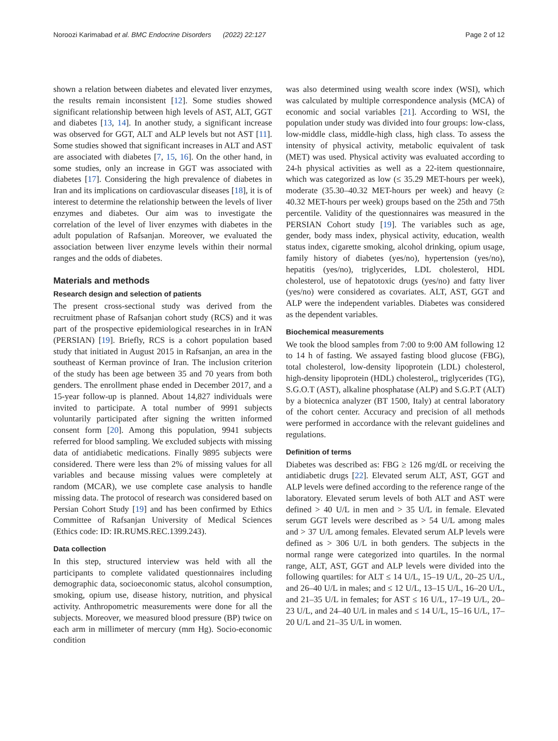Noroozi Karimabad et al. BMC Endocrine Disorders (2022) 22:127 Page 2 of 12
shown a relation between diabetes and elevated liver enzymes, the results remain inconsistent [12]. Some studies showed significant relationship between high levels of AST, ALT, GGT and diabetes [13, 14]. In another study, a significant increase was observed for GGT, ALT and ALP levels but not AST [11]. Some studies showed that significant increases in ALT and AST are associated with diabetes [7, 15, 16]. On the other hand, in some studies, only an increase in GGT was associated with diabetes [17]. Considering the high prevalence of diabetes in Iran and its implications on cardiovascular diseases [18], it is of interest to determine the relationship between the levels of liver enzymes and diabetes. Our aim was to investigate the correlation of the level of liver enzymes with diabetes in the adult population of Rafsanjan. Moreover, we evaluated the association between liver enzyme levels within their normal ranges and the odds of diabetes.
Materials and methods
Research design and selection of patients
The present cross-sectional study was derived from the recruitment phase of Rafsanjan cohort study (RCS) and it was part of the prospective epidemiological researches in in IrAN (PERSIAN) [19]. Briefly, RCS is a cohort population based study that initiated in August 2015 in Rafsanjan, an area in the southeast of Kerman province of Iran. The inclusion criterion of the study has been age between 35 and 70 years from both genders. The enrollment phase ended in December 2017, and a 15-year follow-up is planned. About 14,827 individuals were invited to participate. A total number of 9991 subjects voluntarily participated after signing the written informed consent form [20]. Among this population, 9941 subjects referred for blood sampling. We excluded subjects with missing data of antidiabetic medications. Finally 9895 subjects were considered. There were less than 2% of missing values for all variables and because missing values were completely at random (MCAR), we use complete case analysis to handle missing data. The protocol of research was considered based on Persian Cohort Study [19] and has been confirmed by Ethics Committee of Rafsanjan University of Medical Sciences (Ethics code: ID: IR.RUMS.REC.1399.243).
Data collection
In this step, structured interview was held with all the participants to complete validated questionnaires including demographic data, socioeconomic status, alcohol consumption, smoking, opium use, disease history, nutrition, and physical activity. Anthropometric measurements were done for all the subjects. Moreover, we measured blood pressure (BP) twice on each arm in millimeter of mercury (mm Hg). Socio-economic condition
was also determined using wealth score index (WSI), which was calculated by multiple correspondence analysis (MCA) of economic and social variables [21]. According to WSI, the population under study was divided into four groups: low-class, low-middle class, middle-high class, high class. To assess the intensity of physical activity, metabolic equivalent of task (MET) was used. Physical activity was evaluated according to 24-h physical activities as well as a 22-item questionnaire, which was categorized as low (≤ 35.29 MET-hours per week), moderate (35.30–40.32 MET-hours per week) and heavy (≥ 40.32 MET-hours per week) groups based on the 25th and 75th percentile. Validity of the questionnaires was measured in the PERSIAN Cohort study [19]. The variables such as age, gender, body mass index, physical activity, education, wealth status index, cigarette smoking, alcohol drinking, opium usage, family history of diabetes (yes/no), hypertension (yes/no), hepatitis (yes/no), triglycerides, LDL cholesterol, HDL cholesterol, use of hepatotoxic drugs (yes/no) and fatty liver (yes/no) were considered as covariates. ALT, AST, GGT and ALP were the independent variables. Diabetes was considered as the dependent variables.
Biochemical measurements
We took the blood samples from 7:00 to 9:00 AM following 12 to 14 h of fasting. We assayed fasting blood glucose (FBG), total cholesterol, low-density lipoprotein (LDL) cholesterol, high-density lipoprotein (HDL) cholesterol,, triglycerides (TG), S.G.O.T (AST), alkaline phosphatase (ALP) and S.G.P.T (ALT) by a biotecnica analyzer (BT 1500, Italy) at central laboratory of the cohort center. Accuracy and precision of all methods were performed in accordance with the relevant guidelines and regulations.
Definition of terms
Diabetes was described as: FBG ≥ 126 mg/dL or receiving the antidiabetic drugs [22]. Elevated serum ALT, AST, GGT and ALP levels were defined according to the reference range of the laboratory. Elevated serum levels of both ALT and AST were defined > 40 U/L in men and > 35 U/L in female. Elevated serum GGT levels were described as > 54 U/L among males and > 37 U/L among females. Elevated serum ALP levels were defined as > 306 U/L in both genders. The subjects in the normal range were categorized into quartiles. In the normal range, ALT, AST, GGT and ALP levels were divided into the following quartiles: for ALT ≤ 14 U/L, 15–19 U/L, 20–25 U/L, and 26–40 U/L in males; and ≤ 12 U/L, 13–15 U/L, 16–20 U/L, and 21–35 U/L in females; for AST ≤ 16 U/L, 17–19 U/L, 20–23 U/L, and 24–40 U/L in males and ≤ 14 U/L, 15–16 U/L, 17–20 U/L and 21–35 U/L in women.